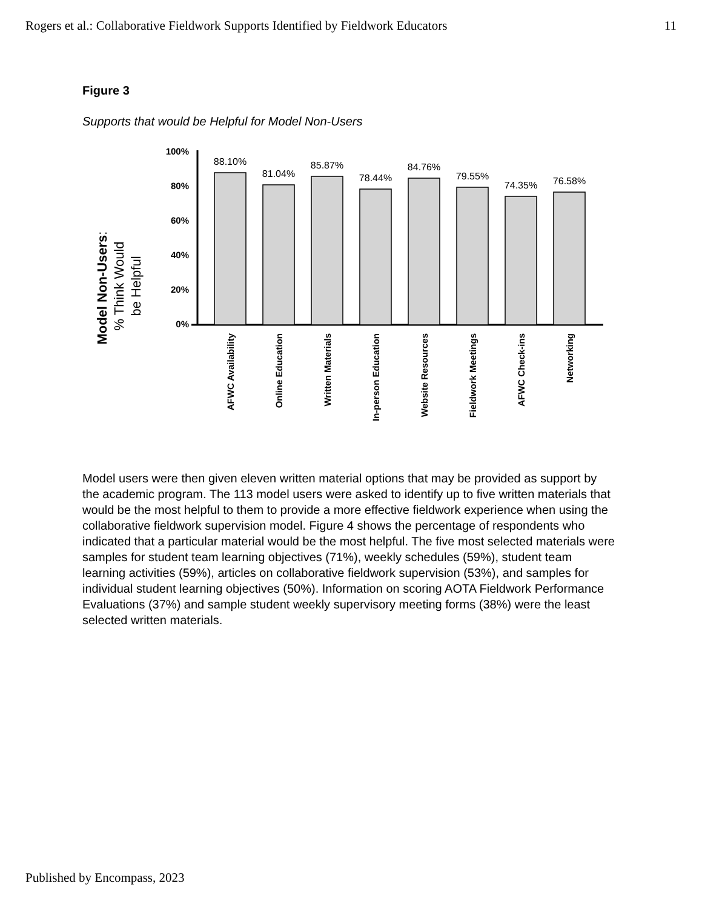Rogers et al.: Collaborative Fieldwork Supports Identified by Fieldwork Educators 11
Figure 3
Supports that would be Helpful for Model Non-Users
Model Non-Users: % Think Would be Helpful
100%
80%
60%
40%
20%
0%
88.10%
81.04%
85.87%
78.44%
84.76%
79.55%
74.35%
76.58%
AFWC Availability
Online Education
Written Materials
In-person Education
Website Resources
Fieldwork Meetings
AFWC Check-ins
Networking
Model users were then given eleven written material options that may be provided as support by the academic program. The 113 model users were asked to identify up to five written materials that would be the most helpful to them to provide a more effective fieldwork experience when using the collaborative fieldwork supervision model. Figure 4 shows the percentage of respondents who indicated that a particular material would be the most helpful. The five most selected materials were samples for student team learning objectives (71%), weekly schedules (59%), student team learning activities (59%), articles on collaborative fieldwork supervision (53%), and samples for individual student learning objectives (50%). Information on scoring AOTA Fieldwork Performance Evaluations (37%) and sample student weekly supervisory meeting forms (38%) were the least selected written materials.
Published by Encompass, 2023